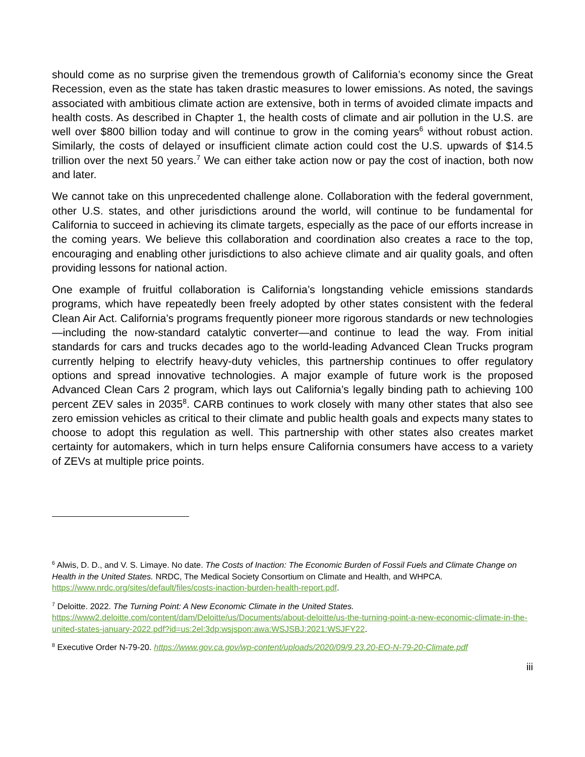should come as no surprise given the tremendous growth of California’s economy since the Great Recession, even as the state has taken drastic measures to lower emissions. As noted, the savings associated with ambitious climate action are extensive, both in terms of avoided climate impacts and health costs. As described in Chapter 1, the health costs of climate and air pollution in the U.S. are well over $800 billion today and will continue to grow in the coming years<sup>6</sup> without robust action. Similarly, the costs of delayed or insufficient climate action could cost the U.S. upwards of $14.5 trillion over the next 50 years.<sup>7</sup> We can either take action now or pay the cost of inaction, both now and later.
We cannot take on this unprecedented challenge alone. Collaboration with the federal government, other U.S. states, and other jurisdictions around the world, will continue to be fundamental for California to succeed in achieving its climate targets, especially as the pace of our efforts increase in the coming years. We believe this collaboration and coordination also creates a race to the top, encouraging and enabling other jurisdictions to also achieve climate and air quality goals, and often providing lessons for national action.
One example of fruitful collaboration is California’s longstanding vehicle emissions standards programs, which have repeatedly been freely adopted by other states consistent with the federal Clean Air Act. California’s programs frequently pioneer more rigorous standards or new technologies—including the now-standard catalytic converter—and continue to lead the way. From initial standards for cars and trucks decades ago to the world-leading Advanced Clean Trucks program currently helping to electrify heavy-duty vehicles, this partnership continues to offer regulatory options and spread innovative technologies. A major example of future work is the proposed Advanced Clean Cars 2 program, which lays out California’s legally binding path to achieving 100 percent ZEV sales in 2035<sup>8</sup>. CARB continues to work closely with many other states that also see zero emission vehicles as critical to their climate and public health goals and expects many states to choose to adopt this regulation as well. This partnership with other states also creates market certainty for automakers, which in turn helps ensure California consumers have access to a variety of ZEVs at multiple price points.
<sup>6</sup> Alwis, D. D., and V. S. Limaye. No date. The Costs of Inaction: The Economic Burden of Fossil Fuels and Climate Change on Health in the United States. NRDC, The Medical Society Consortium on Climate and Health, and WHPCA. https://www.nrdc.org/sites/default/files/costs-inaction-burden-health-report.pdf.
<sup>7</sup> Deloitte. 2022. The Turning Point: A New Economic Climate in the United States.
https://www2.deloitte.com/content/dam/Deloitte/us/Documents/about-deloitte/us-the-turning-point-a-new-economic-climate-in-the-united-states-january-2022.pdf?id=us:2el:3dp:wsjspon:awa:WSJSBJ:2021:WSJFY22.
<sup>8</sup> Executive Order N-79-20. https://www.gov.ca.gov/wp-content/uploads/2020/09/9.23.20-EO-N-79-20-Climate.pdf
iii